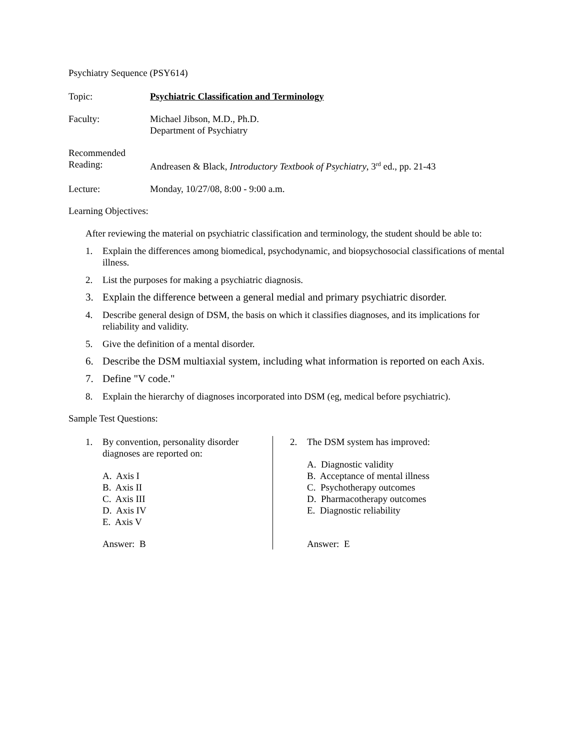Psychiatry Sequence (PSY614)
Topic: Psychiatric Classification and Terminology
Faculty: Michael Jibson, M.D., Ph.D.
Department of Psychiatry
Recommended
Reading:
Andreasen & Black, Introductory Textbook of Psychiatry, 3<sup>rd</sup> ed., pp. 21-43
Lecture: Monday, 10/27/08, 8:00 - 9:00 a.m.
Learning Objectives:
After reviewing the material on psychiatric classification and terminology, the student should be able to:
1. Explain the differences among biomedical, psychodynamic, and biopsychosocial classifications of mental illness.
2. List the purposes for making a psychiatric diagnosis.
3. Explain the difference between a general medial and primary psychiatric disorder.
4. Describe general design of DSM, the basis on which it classifies diagnoses, and its implications for reliability and validity.
5. Give the definition of a mental disorder.
6. Describe the DSM multiaxial system, including what information is reported on each Axis.
7. Define "V code."
8. Explain the hierarchy of diagnoses incorporated into DSM (eg, medical before psychiatric).
Sample Test Questions:
1. By convention, personality disorder diagnoses are reported on:
A. Axis I
B. Axis II
C. Axis III
D. Axis IV
E. Axis V
Answer: B
2. The DSM system has improved:
A. Diagnostic validity
B. Acceptance of mental illness
C. Psychotherapy outcomes
D. Pharmacotherapy outcomes
E. Diagnostic reliability
Answer: E